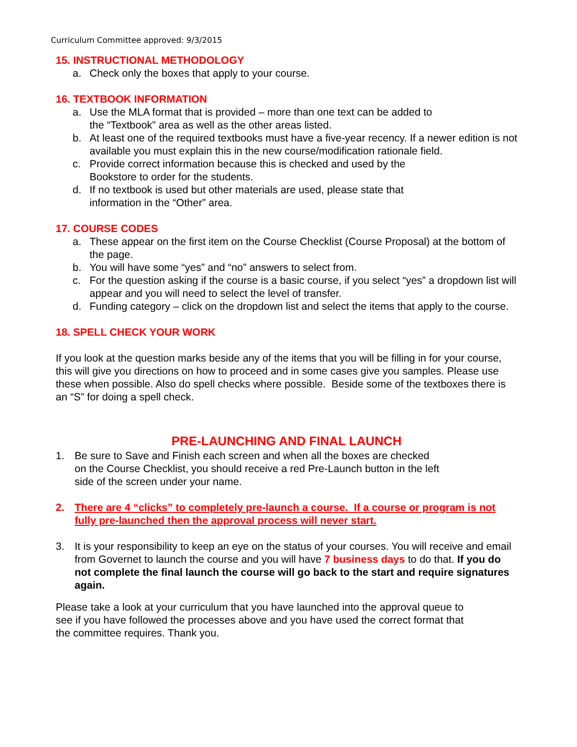Curriculum Committee approved: 9/3/2015
15. INSTRUCTIONAL METHODOLOGY
a. Check only the boxes that apply to your course.
16. TEXTBOOK INFORMATION
a. Use the MLA format that is provided – more than one text can be added to
the “Textbook” area as well as the other areas listed.
b. At least one of the required textbooks must have a five-year recency. If a newer edition is not available you must explain this in the new course/modification rationale field.
c. Provide correct information because this is checked and used by the
Bookstore to order for the students.
d. If no textbook is used but other materials are used, please state that
information in the “Other” area.
17. COURSE CODES
a. These appear on the first item on the Course Checklist (Course Proposal) at the bottom of the page.
b. You will have some “yes” and “no” answers to select from.
c. For the question asking if the course is a basic course, if you select “yes” a dropdown list will appear and you will need to select the level of transfer.
d. Funding category – click on the dropdown list and select the items that apply to the course.
18. SPELL CHECK YOUR WORK
If you look at the question marks beside any of the items that you will be filling in for your course, this will give you directions on how to proceed and in some cases give you samples. Please use these when possible. Also do spell checks where possible. Beside some of the textboxes there is an “S” for doing a spell check.
PRE-LAUNCHING AND FINAL LAUNCH
1. Be sure to Save and Finish each screen and when all the boxes are checked
on the Course Checklist, you should receive a red Pre-Launch button in the left
side of the screen under your name.
2. There are 4 “clicks” to completely pre-launch a course. If a course or program is not fully pre-launched then the approval process will never start.
3. It is your responsibility to keep an eye on the status of your courses. You will receive and email from Governet to launch the course and you will have 7 business days to do that. If you do not complete the final launch the course will go back to the start and require signatures again.
Please take a look at your curriculum that you have launched into the approval queue to see if you have followed the processes above and you have used the correct format that the committee requires. Thank you.